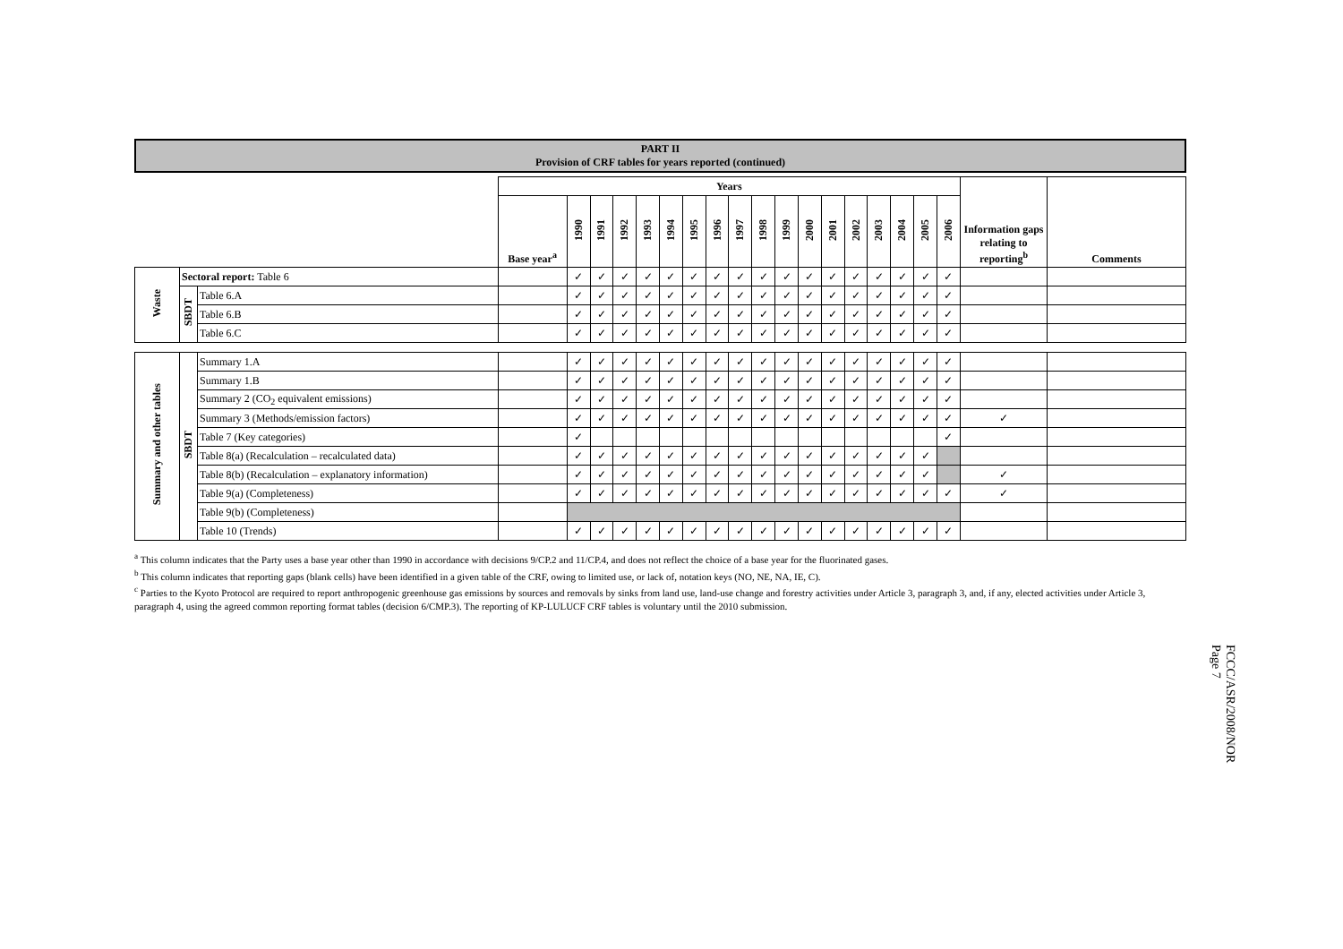PART II
Provision of CRF tables for years reported (continued)
| | | | Years | | | | | | | | | | | | | | | | | | Information gaps relating to reporting<sup>b</sup> | Comments |
| | | | Base year<sup>a</sup> | 1990 | 1991 | 1992 | 1993 | 1994 | 1995 | 1996 | 1997 | 1998 | 1999 | 2000 | 2001 | 2002 | 2003 | 2004 | 2005 | 2006 | | |
| Waste | Sectoral report: Table 6 | | | ✓ | ✓ | ✓ | ✓ | ✓ | ✓ | ✓ | ✓ | ✓ | ✓ | ✓ | ✓ | ✓ | ✓ | ✓ | ✓ | ✓ | | |
| | SBDT | Table 6.A | | ✓ | ✓ | ✓ | ✓ | ✓ | ✓ | ✓ | ✓ | ✓ | ✓ | ✓ | ✓ | ✓ | ✓ | ✓ | ✓ | ✓ | | |
| | | Table 6.B | | ✓ | ✓ | ✓ | ✓ | ✓ | ✓ | ✓ | ✓ | ✓ | ✓ | ✓ | ✓ | ✓ | ✓ | ✓ | ✓ | ✓ | | |
| | | Table 6.C | | ✓ | ✓ | ✓ | ✓ | ✓ | ✓ | ✓ | ✓ | ✓ | ✓ | ✓ | ✓ | ✓ | ✓ | ✓ | ✓ | ✓ | | |
| Summary and other tables | SBDT | Summary 1.A | | ✓ | ✓ | ✓ | ✓ | ✓ | ✓ | ✓ | ✓ | ✓ | ✓ | ✓ | ✓ | ✓ | ✓ | ✓ | ✓ | ✓ | | |
| | | Summary 1.B | | ✓ | ✓ | ✓ | ✓ | ✓ | ✓ | ✓ | ✓ | ✓ | ✓ | ✓ | ✓ | ✓ | ✓ | ✓ | ✓ | ✓ | | |
| | | Summary 2 (CO<sub>2</sub> equivalent emissions) | | ✓ | ✓ | ✓ | ✓ | ✓ | ✓ | ✓ | ✓ | ✓ | ✓ | ✓ | ✓ | ✓ | ✓ | ✓ | ✓ | ✓ | | |
| | | Summary 3 (Methods/emission factors) | | ✓ | ✓ | ✓ | ✓ | ✓ | ✓ | ✓ | ✓ | ✓ | ✓ | ✓ | ✓ | ✓ | ✓ | ✓ | ✓ | ✓ | ✓ | |
| | | Table 7 (Key categories) | | ✓ | | | | | | | | | | | | | | | | ✓ | | |
| | | Table 8(a) (Recalculation – recalculated data) | | ✓ | ✓ | ✓ | ✓ | ✓ | ✓ | ✓ | ✓ | ✓ | ✓ | ✓ | ✓ | ✓ | ✓ | ✓ | ✓ | | | |
| | | Table 8(b) (Recalculation – explanatory information) | | ✓ | ✓ | ✓ | ✓ | ✓ | ✓ | ✓ | ✓ | ✓ | ✓ | ✓ | ✓ | ✓ | ✓ | ✓ | ✓ | | ✓ | |
| | | Table 9(a) (Completeness) | | ✓ | ✓ | ✓ | ✓ | ✓ | ✓ | ✓ | ✓ | ✓ | ✓ | ✓ | ✓ | ✓ | ✓ | ✓ | ✓ | ✓ | ✓ | |
| | | Table 9(b) (Completeness) | | | | | | | | | | | | | | | | | | | | |
| | | Table 10 (Trends) | | ✓ | ✓ | ✓ | ✓ | ✓ | ✓ | ✓ | ✓ | ✓ | ✓ | ✓ | ✓ | ✓ | ✓ | ✓ | ✓ | ✓ | | |
<sup>a</sup> This column indicates that the Party uses a base year other than 1990 in accordance with decisions 9/CP.2 and 11/CP.4, and does not reflect the choice of a base year for the fluorinated gases.
<sup>b</sup> This column indicates that reporting gaps (blank cells) have been identified in a given table of the CRF, owing to limited use, or lack of, notation keys (NO, NE, NA, IE, C).
<sup>c</sup> Parties to the Kyoto Protocol are required to report anthropogenic greenhouse gas emissions by sources and removals by sinks from land use, land-use change and forestry activities under Article 3, paragraph 3, and, if any, elected activities under Article 3, paragraph 4, using the agreed common reporting format tables (decision 6/CMP.3). The reporting of KP-LULUCF CRF tables is voluntary until the 2010 submission.
FCCC/ASR/2008/NOR
Page 7